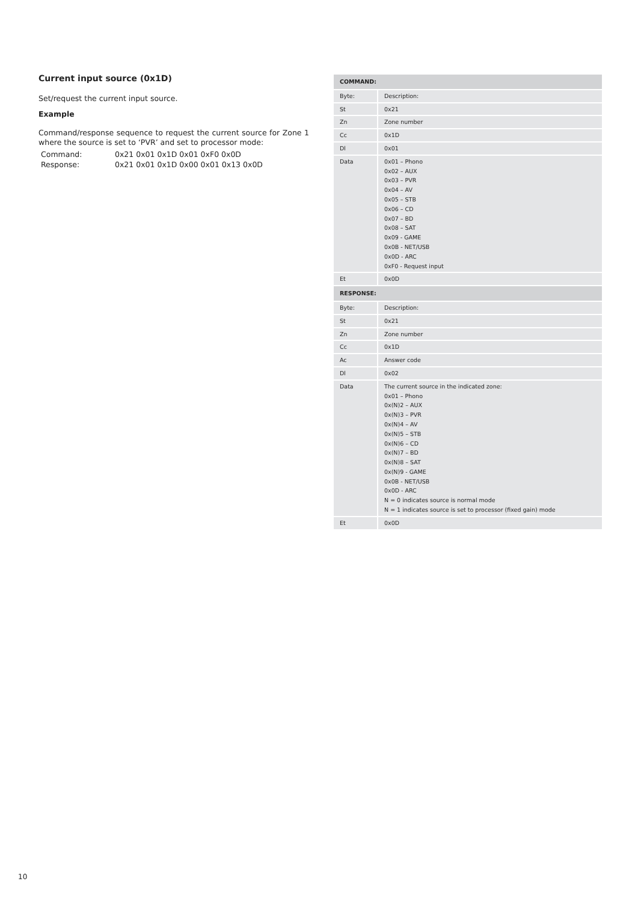Current input source (0x1D)
Set/request the current input source.
Example
Command/response sequence to request the current source for Zone 1 where the source is set to ‘PVR’ and set to processor mode:
| Command: | 0x21 0x01 0x1D 0x01 0xF0 0x0D |
| Response: | 0x21 0x01 0x1D 0x00 0x01 0x13 0x0D |
| COMMAND: | |
| --- | --- |
| Byte: | Description: |
| St | 0x21 |
| Zn | Zone number |
| Cc | 0x1D |
| Dl | 0x01 |
| Data | 0x01 – Phono 0x02 – AUX 0x03 – PVR 0x04 – AV 0x05 – STB 0x06 – CD 0x07 – BD 0x08 – SAT 0x09 - GAME 0x0B - NET/USB 0x0D - ARC 0xF0 - Request input |
| Et | 0x0D |
| RESPONSE: | |
| Byte: | Description: |
| St | 0x21 |
| Zn | Zone number |
| Cc | 0x1D |
| Ac | Answer code |
| Dl | 0x02 |
| Data | The current source in the indicated zone: 0x01 – Phono 0x(N)2 – AUX 0x(N)3 – PVR 0x(N)4 – AV 0x(N)5 – STB 0x(N)6 – CD 0x(N)7 – BD 0x(N)8 – SAT 0x(N)9 - GAME 0x0B - NET/USB 0x0D - ARC N = 0 indicates source is normal mode N = 1 indicates source is set to processor (fixed gain) mode |
| Et | 0x0D |
10